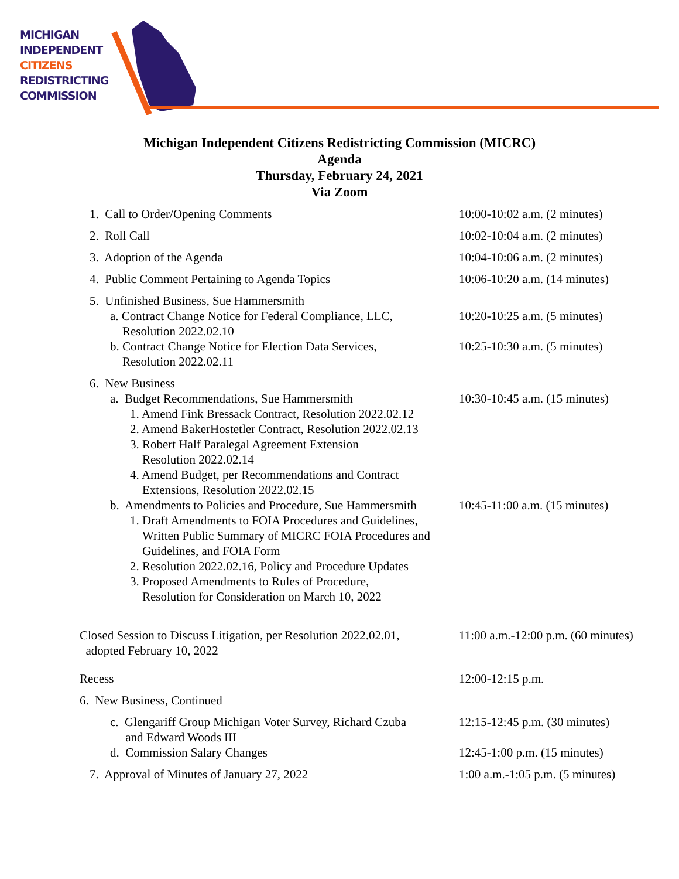MICHIGAN
INDEPENDENT
CITIZENS
REDISTRICTING
COMMISSION
Michigan Independent Citizens Redistricting Commission (MICRC)
Agenda
Thursday, February 24, 2021
Via Zoom
1. Call to Order/Opening Comments 10:00-10:02 a.m. (2 minutes)
2. Roll Call 10:02-10:04 a.m. (2 minutes)
3. Adoption of the Agenda 10:04-10:06 a.m. (2 minutes)
4. Public Comment Pertaining to Agenda Topics 10:06-10:20 a.m. (14 minutes)
5. Unfinished Business, Sue Hammersmith
a. Contract Change Notice for Federal Compliance, LLC,
Resolution 2022.02.10
10:20-10:25 a.m. (5 minutes)
b. Contract Change Notice for Election Data Services,
Resolution 2022.02.11
10:25-10:30 a.m. (5 minutes)
6. New Business
a. Budget Recommendations, Sue Hammersmith 10:30-10:45 a.m. (15 minutes)
1. Amend Fink Bressack Contract, Resolution 2022.02.12
2. Amend BakerHostetler Contract, Resolution 2022.02.13
3. Robert Half Paralegal Agreement Extension
Resolution 2022.02.14
4. Amend Budget, per Recommendations and Contract
Extensions, Resolution 2022.02.15
b. Amendments to Policies and Procedure, Sue Hammersmith 10:45-11:00 a.m. (15 minutes)
1. Draft Amendments to FOIA Procedures and Guidelines,
Written Public Summary of MICRC FOIA Procedures and
Guidelines, and FOIA Form
2. Resolution 2022.02.16, Policy and Procedure Updates
3. Proposed Amendments to Rules of Procedure,
Resolution for Consideration on March 10, 2022
Closed Session to Discuss Litigation, per Resolution 2022.02.01,
adopted February 10, 2022
11:00 a.m.-12:00 p.m. (60 minutes)
Recess 12:00-12:15 p.m.
6. New Business, Continued
c. Glengariff Group Michigan Voter Survey, Richard Czuba
and Edward Woods III
12:15-12:45 p.m. (30 minutes)
d. Commission Salary Changes 12:45-1:00 p.m. (15 minutes)
7. Approval of Minutes of January 27, 2022 1:00 a.m.-1:05 p.m. (5 minutes)